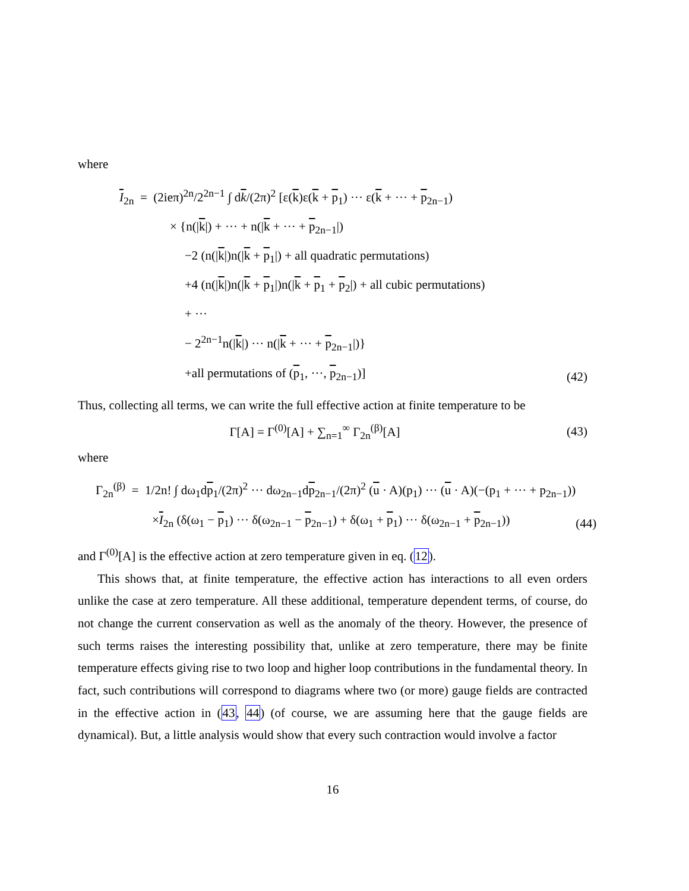where
I<sub>2n</sub> = (2ieπ)<sup>2n</sup>/2<sup>2n−1</sup> ∫ dk/(2π)<sup>2</sup> [ε(k)ε(k + p<sub>1</sub>) ··· ε(k + ··· + p<sub>2n−1</sub>)
× {n(|k|) + ··· + n(|k + ··· + p<sub>2n−1</sub>|)
−2 (n(|k|)n(|k + p<sub>1</sub>|) + all quadratic permutations)
+4 (n(|k|)n(|k + p<sub>1</sub>|)n(|k + p<sub>1</sub> + p<sub>2</sub>|) + all cubic permutations)
+ ···
− 2<sup>2n−1</sup>n(|k|) ··· n(|k + ··· + p<sub>2n−1</sub>|)}
+all permutations of (p<sub>1</sub>, ···, p<sub>2n−1</sub>)]
(42)
Thus, collecting all terms, we can write the full effective action at finite temperature to be
Γ[A] = Γ<sup>(0)</sup>[A] + ∑<sub>n=1</sub><sup>∞</sup> Γ<sub>2n</sub><sup>(β)</sup>[A]
(43)
where
Γ<sub>2n</sub><sup>(β)</sup> = 1/2n! ∫ dω<sub>1</sub>dp<sub>1</sub>/(2π)<sup>2</sup> ··· dω<sub>2n−1</sub>dp<sub>2n−1</sub>/(2π)<sup>2</sup> (u · A)(p<sub>1</sub>) ··· (u · A)(−(p<sub>1</sub> + ··· + p<sub>2n−1</sub>))
×I<sub>2n</sub> (δ(ω<sub>1</sub> − p<sub>1</sub>) ··· δ(ω<sub>2n−1</sub> − p<sub>2n−1</sub>) + δ(ω<sub>1</sub> + p<sub>1</sub>) ··· δ(ω<sub>2n−1</sub> + p<sub>2n−1</sub>))
(44)
and Γ<sup>(0)</sup>[A] is the effective action at zero temperature given in eq. (12).
This shows that, at finite temperature, the effective action has interactions to all even orders unlike the case at zero temperature. All these additional, temperature dependent terms, of course, do not change the current conservation as well as the anomaly of the theory. However, the presence of such terms raises the interesting possibility that, unlike at zero temperature, there may be finite temperature effects giving rise to two loop and higher loop contributions in the fundamental theory. In fact, such contributions will correspond to diagrams where two (or more) gauge fields are contracted in the effective action in (43, 44) (of course, we are assuming here that the gauge fields are dynamical). But, a little analysis would show that every such contraction would involve a factor
16